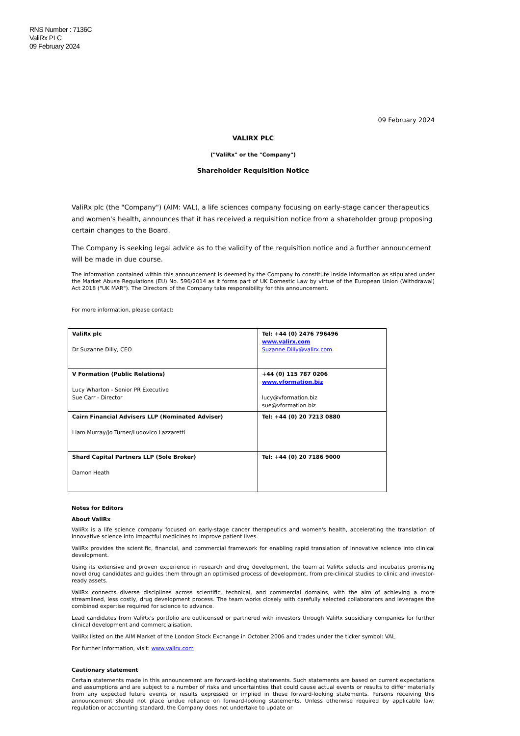RNS Number : 7136C
ValiRx PLC
09 February 2024
09 February 2024
VALIRX PLC
("ValiRx" or the "Company")
Shareholder Requisition Notice
ValiRx plc (the "Company") (AIM: VAL), a life sciences company focusing on early-stage cancer therapeutics and women's health, announces that it has received a requisition notice from a shareholder group proposing certain changes to the Board.
The Company is seeking legal advice as to the validity of the requisition notice and a further announcement will be made in due course.
The information contained within this announcement is deemed by the Company to constitute inside information as stipulated under the Market Abuse Regulations (EU) No. 596/2014 as it forms part of UK Domestic Law by virtue of the European Union (Withdrawal) Act 2018 ("UK MAR"). The Directors of the Company take responsibility for this announcement.
For more information, please contact:
| ValiRx plc Dr Suzanne Dilly, CEO | Tel: +44 (0) 2476 796496 www.valirx.com Suzanne.Dilly@valirx.com |
| V Formation (Public Relations) Lucy Wharton - Senior PR Executive Sue Carr - Director | +44 (0) 115 787 0206 www.vformation.biz lucy@vformation.biz sue@vformation.biz |
| Cairn Financial Advisers LLP (Nominated Adviser) Liam Murray/Jo Turner/Ludovico Lazzaretti | Tel: +44 (0) 20 7213 0880 |
| Shard Capital Partners LLP (Sole Broker) Damon Heath | Tel: +44 (0) 20 7186 9000 |
Notes for Editors
About ValiRx
ValiRx is a life science company focused on early-stage cancer therapeutics and women's health, accelerating the translation of innovative science into impactful medicines to improve patient lives.
ValiRx provides the scientific, financial, and commercial framework for enabling rapid translation of innovative science into clinical development.
Using its extensive and proven experience in research and drug development, the team at ValiRx selects and incubates promising novel drug candidates and guides them through an optimised process of development, from pre-clinical studies to clinic and investor-ready assets.
ValiRx connects diverse disciplines across scientific, technical, and commercial domains, with the aim of achieving a more streamlined, less costly, drug development process. The team works closely with carefully selected collaborators and leverages the combined expertise required for science to advance.
Lead candidates from ValiRx's portfolio are outlicensed or partnered with investors through ValiRx subsidiary companies for further clinical development and commercialisation.
ValiRx listed on the AIM Market of the London Stock Exchange in October 2006 and trades under the ticker symbol: VAL.
For further information, visit: www.valirx.com
Cautionary statement
Certain statements made in this announcement are forward-looking statements. Such statements are based on current expectations and assumptions and are subject to a number of risks and uncertainties that could cause actual events or results to differ materially from any expected future events or results expressed or implied in these forward-looking statements. Persons receiving this announcement should not place undue reliance on forward-looking statements. Unless otherwise required by applicable law, regulation or accounting standard, the Company does not undertake to update or